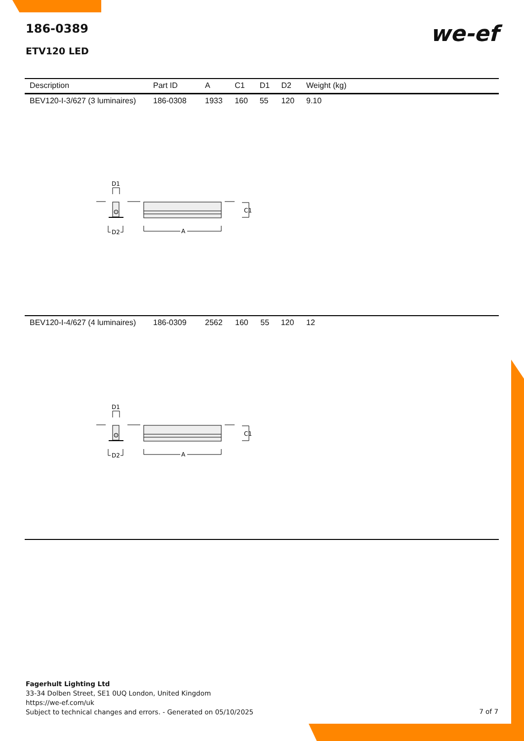186-0389
ETV120 LED
we-ef
| Description | Part ID | A | C1 | D1 | D2 | Weight (kg) |
| --- | --- | --- | --- | --- | --- | --- |
| BEV120-I-3/627 (3 luminaires) | 186-0308 | 1933 | 160 | 55 | 120 | 9.10 |
D1
C1
D2
A
| BEV120-I-4/627 (4 luminaires) | 186-0309 | 2562 | 160 | 55 | 120 | 12 |
D1
C1
D2
A
Fagerhult Lighting Ltd
33-34 Dolben Street, SE1 0UQ London, United Kingdom
https://we-ef.com/uk
Subject to technical changes and errors. - Generated on 05/10/2025
7 of 7